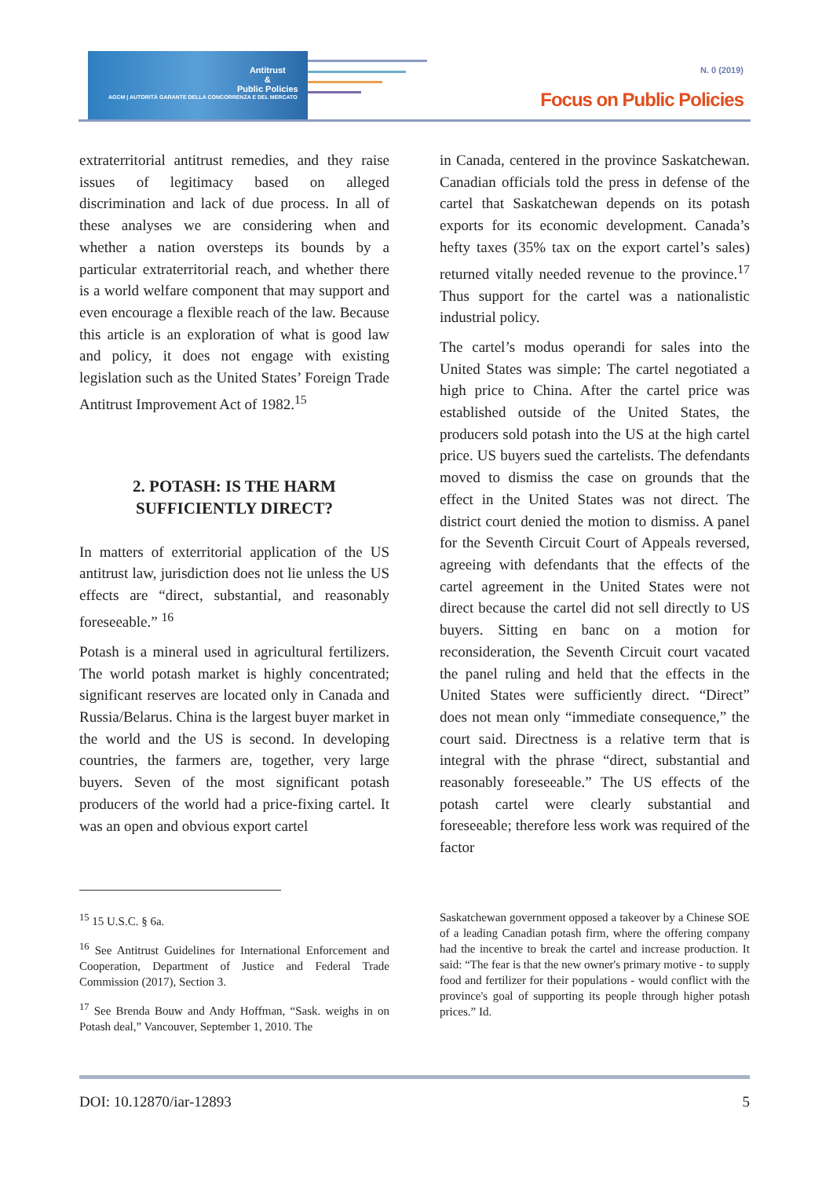Antitrust
&
Public Policies
AGCM | AUTORITÀ GARANTE DELLA CONCORRENZA E DEL MERCATO
N. 0 (2019)
Focus on Public Policies
extraterritorial antitrust remedies, and they raise issues of legitimacy based on alleged discrimination and lack of due process. In all of these analyses we are considering when and whether a nation oversteps its bounds by a particular extraterritorial reach, and whether there is a world welfare component that may support and even encourage a flexible reach of the law. Because this article is an exploration of what is good law and policy, it does not engage with existing legislation such as the United States’ Foreign Trade Antitrust Improvement Act of 1982.<sup>15</sup>
2. POTASH: IS THE HARM
SUFFICIENTLY DIRECT?
In matters of exterritorial application of the US antitrust law, jurisdiction does not lie unless the US effects are “direct, substantial, and reasonably foreseeable.” <sup>16</sup>
Potash is a mineral used in agricultural fertilizers. The world potash market is highly concentrated; significant reserves are located only in Canada and Russia/Belarus. China is the largest buyer market in the world and the US is second. In developing countries, the farmers are, together, very large buyers. Seven of the most significant potash producers of the world had a price-fixing cartel. It was an open and obvious export cartel
in Canada, centered in the province Saskatchewan. Canadian officials told the press in defense of the cartel that Saskatchewan depends on its potash exports for its economic development. Canada’s hefty taxes (35% tax on the export cartel’s sales) returned vitally needed revenue to the province.<sup>17</sup> Thus support for the cartel was a nationalistic industrial policy.
The cartel’s modus operandi for sales into the United States was simple: The cartel negotiated a high price to China. After the cartel price was established outside of the United States, the producers sold potash into the US at the high cartel price. US buyers sued the cartelists. The defendants moved to dismiss the case on grounds that the effect in the United States was not direct. The district court denied the motion to dismiss. A panel for the Seventh Circuit Court of Appeals reversed, agreeing with defendants that the effects of the cartel agreement in the United States were not direct because the cartel did not sell directly to US buyers. Sitting en banc on a motion for reconsideration, the Seventh Circuit court vacated the panel ruling and held that the effects in the United States were sufficiently direct. “Direct” does not mean only “immediate consequence,” the court said. Directness is a relative term that is integral with the phrase “direct, substantial and reasonably foreseeable.” The US effects of the potash cartel were clearly substantial and foreseeable; therefore less work was required of the factor
<sup>15</sup> 15 U.S.C. § 6a.
<sup>16</sup> See Antitrust Guidelines for International Enforcement and Cooperation, Department of Justice and Federal Trade Commission (2017), Section 3.
<sup>17</sup> See Brenda Bouw and Andy Hoffman, “Sask. weighs in on Potash deal,” Vancouver, September 1, 2010. The
Saskatchewan government opposed a takeover by a Chinese SOE of a leading Canadian potash firm, where the offering company had the incentive to break the cartel and increase production. It said: “The fear is that the new owner's primary motive - to supply food and fertilizer for their populations - would conflict with the province's goal of supporting its people through higher potash prices.” Id.
DOI: 10.12870/iar-12893 5